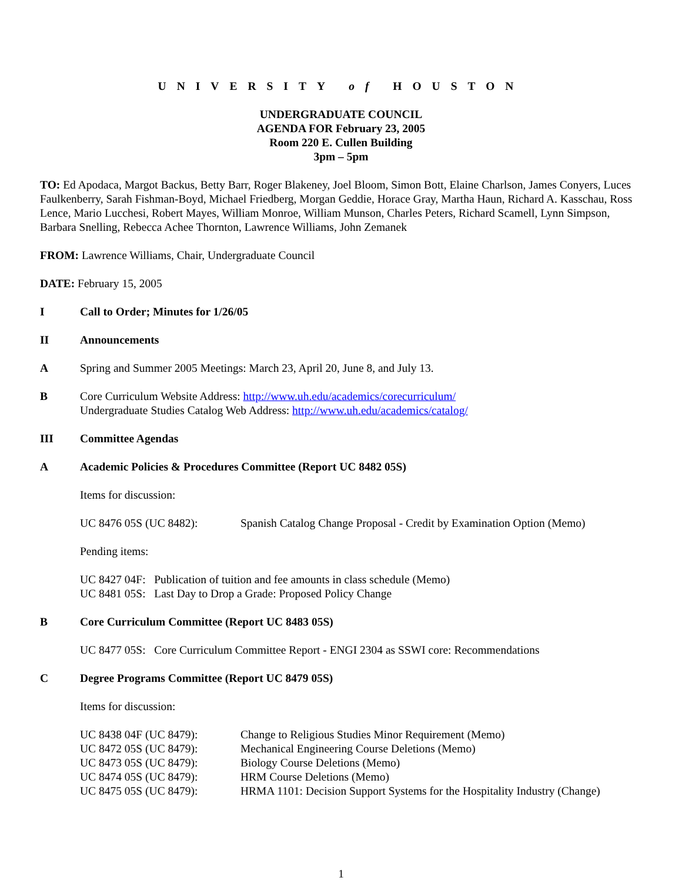UNIVERSITY of HOUSTON
UNDERGRADUATE COUNCIL
AGENDA FOR February 23, 2005
Room 220 E. Cullen Building
3pm – 5pm
TO: Ed Apodaca, Margot Backus, Betty Barr, Roger Blakeney, Joel Bloom, Simon Bott, Elaine Charlson, James Conyers, Luces Faulkenberry, Sarah Fishman-Boyd, Michael Friedberg, Morgan Geddie, Horace Gray, Martha Haun, Richard A. Kasschau, Ross Lence, Mario Lucchesi, Robert Mayes, William Monroe, William Munson, Charles Peters, Richard Scamell, Lynn Simpson, Barbara Snelling, Rebecca Achee Thornton, Lawrence Williams, John Zemanek
FROM: Lawrence Williams, Chair, Undergraduate Council
DATE: February 15, 2005
I Call to Order; Minutes for 1/26/05
II Announcements
A Spring and Summer 2005 Meetings: March 23, April 20, June 8, and July 13.
B Core Curriculum Website Address: http://www.uh.edu/academics/corecurriculum/
Undergraduate Studies Catalog Web Address: http://www.uh.edu/academics/catalog/
III Committee Agendas
A Academic Policies & Procedures Committee (Report UC 8482 05S)
Items for discussion:
UC 8476 05S (UC 8482): Spanish Catalog Change Proposal - Credit by Examination Option (Memo)
Pending items:
UC 8427 04F: Publication of tuition and fee amounts in class schedule (Memo)
UC 8481 05S: Last Day to Drop a Grade: Proposed Policy Change
B Core Curriculum Committee (Report UC 8483 05S)
UC 8477 05S: Core Curriculum Committee Report - ENGI 2304 as SSWI core: Recommendations
C Degree Programs Committee (Report UC 8479 05S)
Items for discussion:
UC 8438 04F (UC 8479): Change to Religious Studies Minor Requirement (Memo)
UC 8472 05S (UC 8479): Mechanical Engineering Course Deletions (Memo)
UC 8473 05S (UC 8479): Biology Course Deletions (Memo)
UC 8474 05S (UC 8479): HRM Course Deletions (Memo)
UC 8475 05S (UC 8479): HRMA 1101: Decision Support Systems for the Hospitality Industry (Change)
1